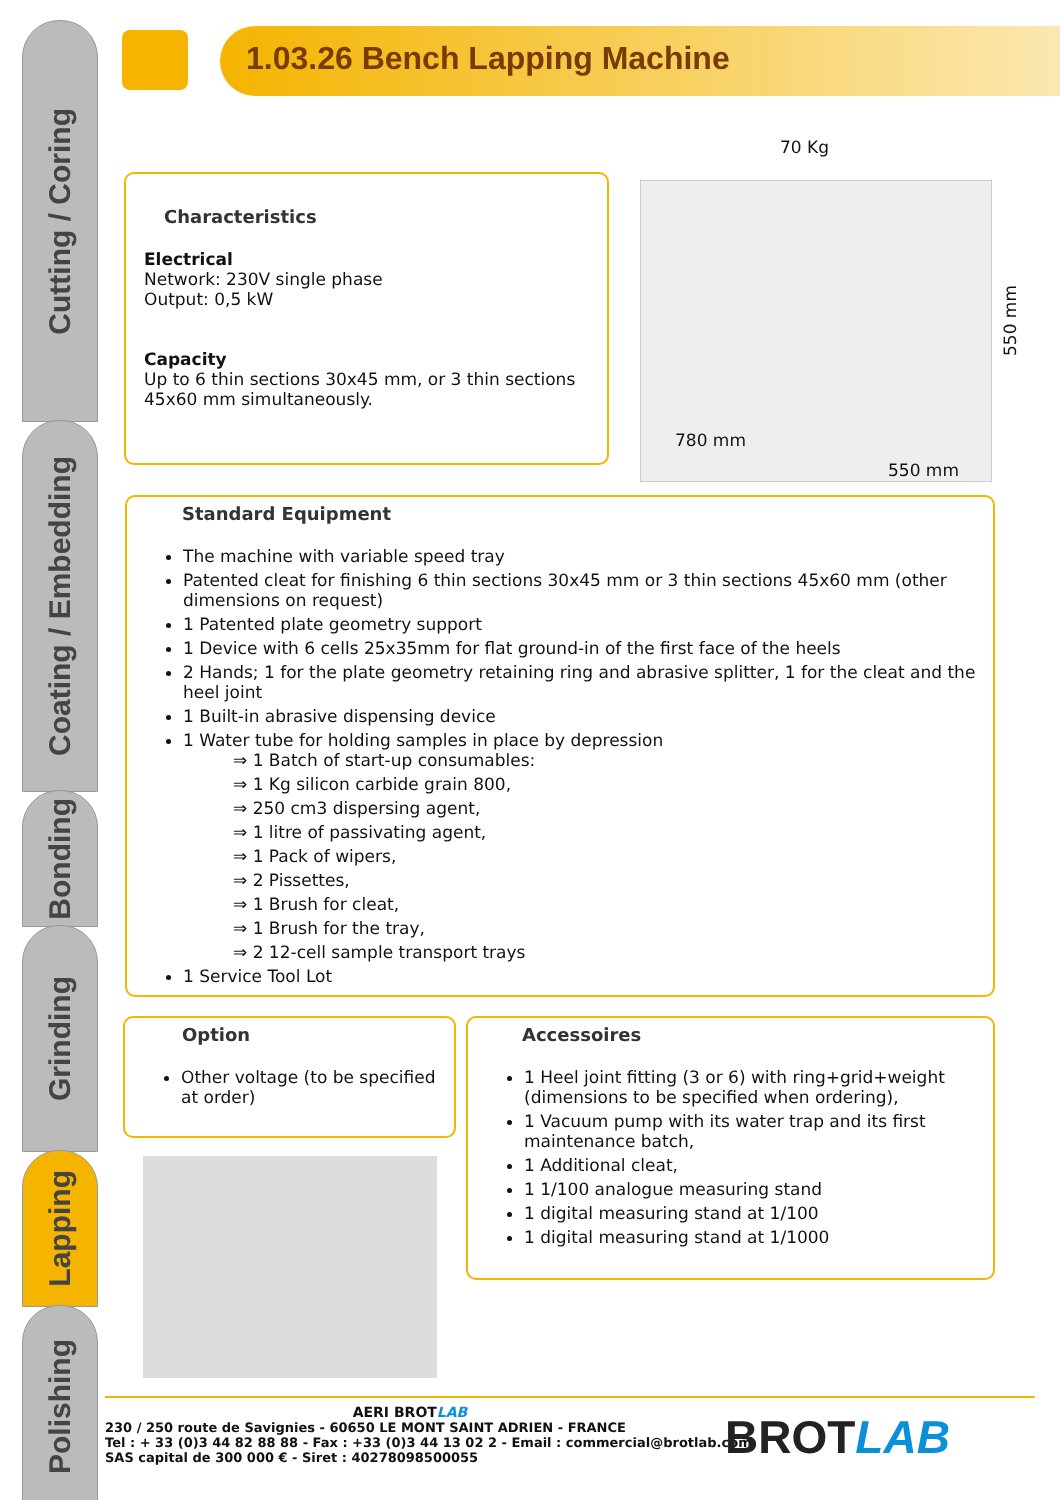Cutting / Coring
Coating / Embedding
Bonding
Grinding
Lapping
Polishing
1.03.26 Bench Lapping Machine
70 Kg
550 mm
780 mm
550 mm
Characteristics
Electrical
Network: 230V single phase
Output: 0,5 kW
Capacity
Up to 6 thin sections 30x45 mm, or 3 thin sections 45x60 mm simultaneously.
Standard Equipment
The machine with variable speed tray
Patented cleat for finishing 6 thin sections 30x45 mm or 3 thin sections 45x60 mm (other dimensions on request)
1 Patented plate geometry support
1 Device with 6 cells 25x35mm for flat ground-in of the first face of the heels
2 Hands; 1 for the plate geometry retaining ring and abrasive splitter, 1 for the cleat and the heel joint
1 Built-in abrasive dispensing device
1 Water tube for holding samples in place by depression
⇒ 1 Batch of start-up consumables:
⇒ 1 Kg silicon carbide grain 800,
⇒ 250 cm3 dispersing agent,
⇒ 1 litre of passivating agent,
⇒ 1 Pack of wipers,
⇒ 2 Pissettes,
⇒ 1 Brush for cleat,
⇒ 1 Brush for the tray,
⇒ 2 12-cell sample transport trays
1 Service Tool Lot
Option
Other voltage (to be specified at order)
Accessoires
1 Heel joint fitting (3 or 6) with ring+grid+weight (dimensions to be specified when ordering),
1 Vacuum pump with its water trap and its first maintenance batch,
1 Additional cleat,
1 1/100 analogue measuring stand
1 digital measuring stand at 1/100
1 digital measuring stand at 1/1000
AERI BROTLAB
230 / 250 route de Savignies - 60650 LE MONT SAINT ADRIEN - FRANCE
Tel : + 33 (0)3 44 82 88 88 - Fax : +33 (0)3 44 13 02 2 - Email : commercial@brotlab.com
SAS capital de 300 000 € - Siret : 40278098500055
BROT LAB